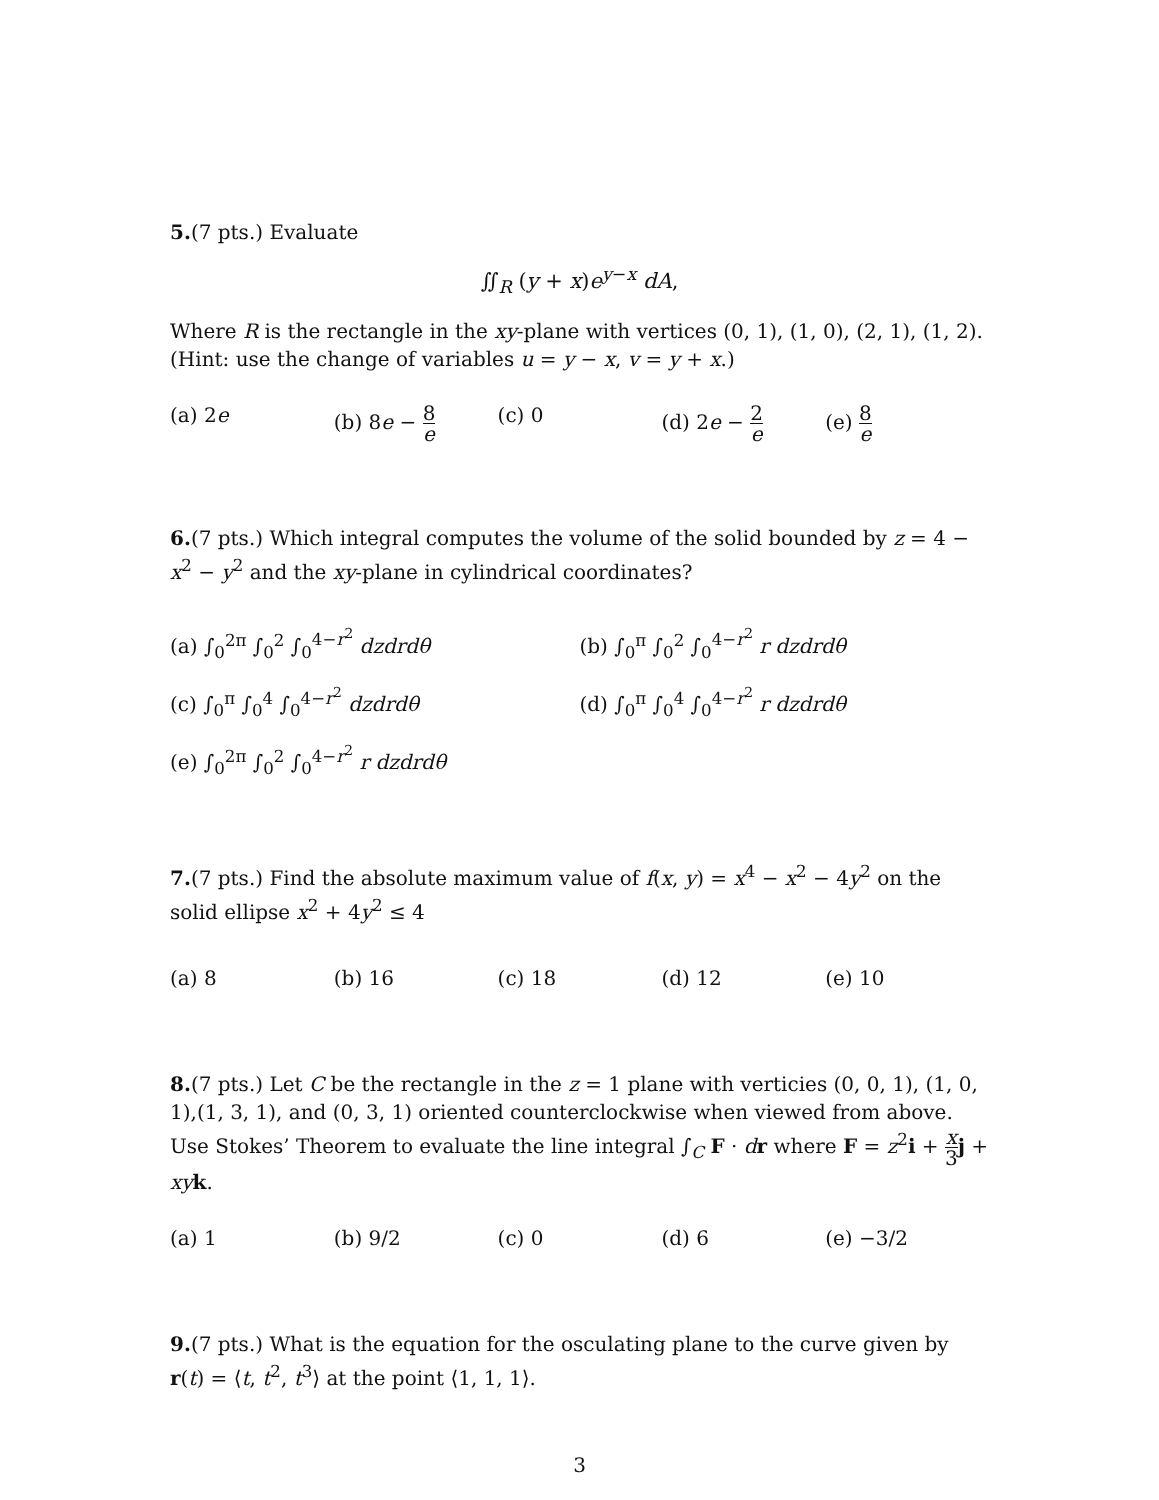5.(7 pts.) Evaluate
∬<sub>R</sub> (y + x)e<sup>y−x</sup> dA,
Where R is the rectangle in the xy-plane with vertices (0, 1), (1, 0), (2, 1), (1, 2).
(Hint: use the change of variables u = y − x, v = y + x.)
(a) 2e (b) 8e − 8 e (c) 0 (d) 2e − 2 e (e) 8 e
6.(7 pts.) Which integral computes the volume of the solid bounded by z = 4 − x<sup>2</sup> − y<sup>2</sup> and the xy-plane in cylindrical coordinates?
(a) ∫<sub>0</sub><sup>2π</sup> ∫<sub>0</sub><sup>2</sup> ∫<sub>0</sub><sup>4−r<sup>2</sup></sup> dzdrdθ (b) ∫<sub>0</sub><sup>π</sup> ∫<sub>0</sub><sup>2</sup> ∫<sub>0</sub><sup>4−r<sup>2</sup></sup> r dzdrdθ
(c) ∫<sub>0</sub><sup>π</sup> ∫<sub>0</sub><sup>4</sup> ∫<sub>0</sub><sup>4−r<sup>2</sup></sup> dzdrdθ (d) ∫<sub>0</sub><sup>π</sup> ∫<sub>0</sub><sup>4</sup> ∫<sub>0</sub><sup>4−r<sup>2</sup></sup> r dzdrdθ
(e) ∫<sub>0</sub><sup>2π</sup> ∫<sub>0</sub><sup>2</sup> ∫<sub>0</sub><sup>4−r<sup>2</sup></sup> r dzdrdθ
7.(7 pts.) Find the absolute maximum value of f(x, y) = x<sup>4</sup> − x<sup>2</sup> − 4y<sup>2</sup> on the solid ellipse x<sup>2</sup> + 4y<sup>2</sup> ≤ 4
(a) 8 (b) 16 (c) 18 (d) 12 (e) 10
8.(7 pts.) Let C be the rectangle in the z = 1 plane with verticies (0, 0, 1), (1, 0, 1),(1, 3, 1), and (0, 3, 1) oriented counterclockwise when viewed from above. Use Stokes’ Theorem to evaluate the line integral ∫<sub>C</sub> F · dr where F = z<sup>2</sup>i + x 3 j + xy k.
(a) 1 (b) 9/2 (c) 0 (d) 6 (e) −3/2
9.(7 pts.) What is the equation for the osculating plane to the curve given by r(t) = ⟨t, t<sup>2</sup>, t<sup>3</sup>⟩ at the point ⟨1, 1, 1⟩.
3